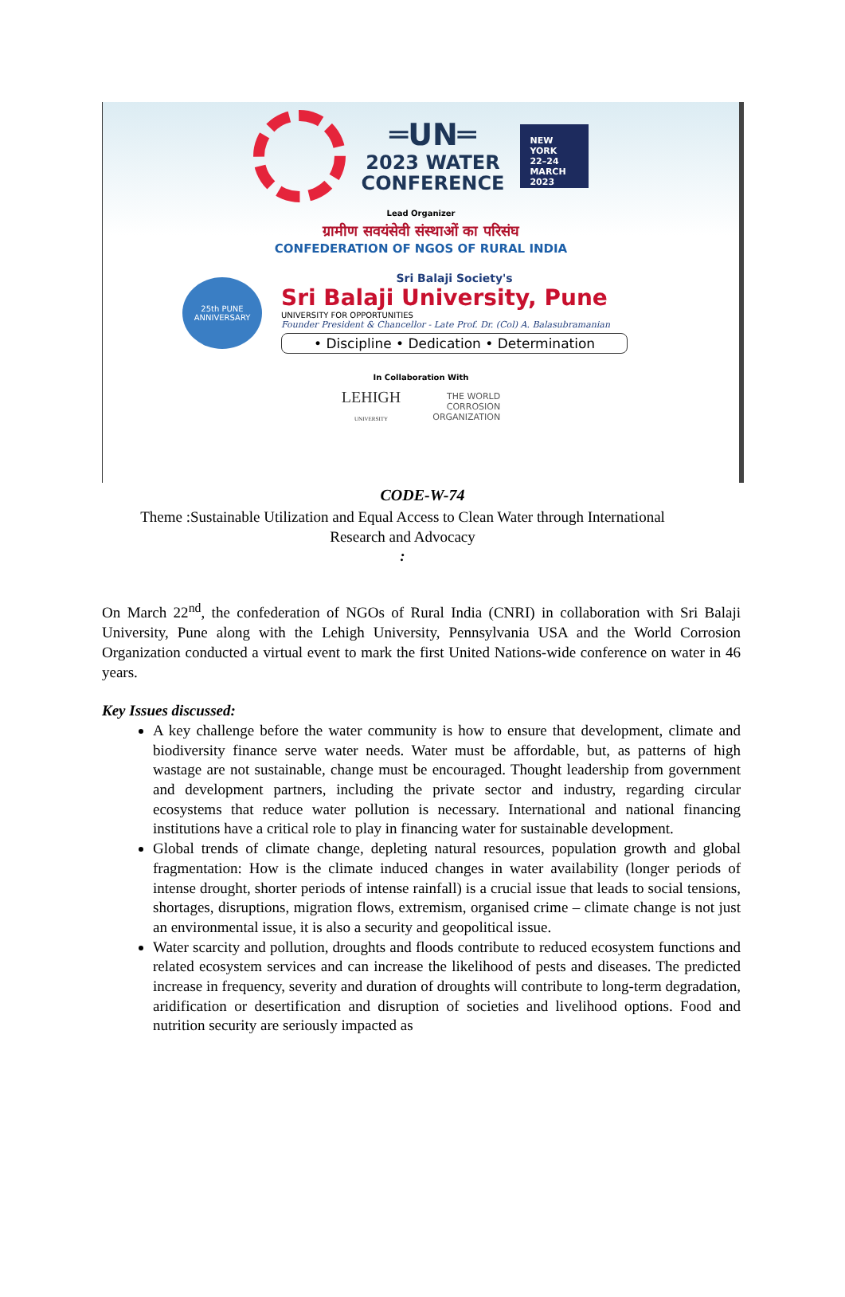═UN═
2023 WATER
CONFERENCE
NEW YORK
22–24
MARCH
2023
Lead Organizer
ग्रामीण सवयंसेवी संस्थाओं का परिसंघ
CONFEDERATION OF NGOS OF RURAL INDIA
25th PUNE ANNIVERSARY
Sri Balaji Society's
Sri Balaji University, Pune
UNIVERSITY FOR OPPORTUNITIES
Founder President & Chancellor - Late Prof. Dr. (Col) A. Balasubramanian
• Discipline • Dedication • Determination
In Collaboration With
LEHIGH
UNIVERSITY
THE WORLD
CORROSION
ORGANIZATION
CODE-W-74
Theme :Sustainable Utilization and Equal Access to Clean Water through International Research and Advocacy
:
On March 22<sup>nd</sup>, the confederation of NGOs of Rural India (CNRI) in collaboration with Sri Balaji University, Pune along with the Lehigh University, Pennsylvania USA and the World Corrosion Organization conducted a virtual event to mark the first United Nations-wide conference on water in 46 years.
Key Issues discussed:
A key challenge before the water community is how to ensure that development, climate and biodiversity finance serve water needs. Water must be affordable, but, as patterns of high wastage are not sustainable, change must be encouraged. Thought leadership from government and development partners, including the private sector and industry, regarding circular ecosystems that reduce water pollution is necessary. International and national financing institutions have a critical role to play in financing water for sustainable development.
Global trends of climate change, depleting natural resources, population growth and global fragmentation: How is the climate induced changes in water availability (longer periods of intense drought, shorter periods of intense rainfall) is a crucial issue that leads to social tensions, shortages, disruptions, migration flows, extremism, organised crime – climate change is not just an environmental issue, it is also a security and geopolitical issue.
Water scarcity and pollution, droughts and floods contribute to reduced ecosystem functions and related ecosystem services and can increase the likelihood of pests and diseases. The predicted increase in frequency, severity and duration of droughts will contribute to long-term degradation, aridification or desertification and disruption of societies and livelihood options. Food and nutrition security are seriously impacted as